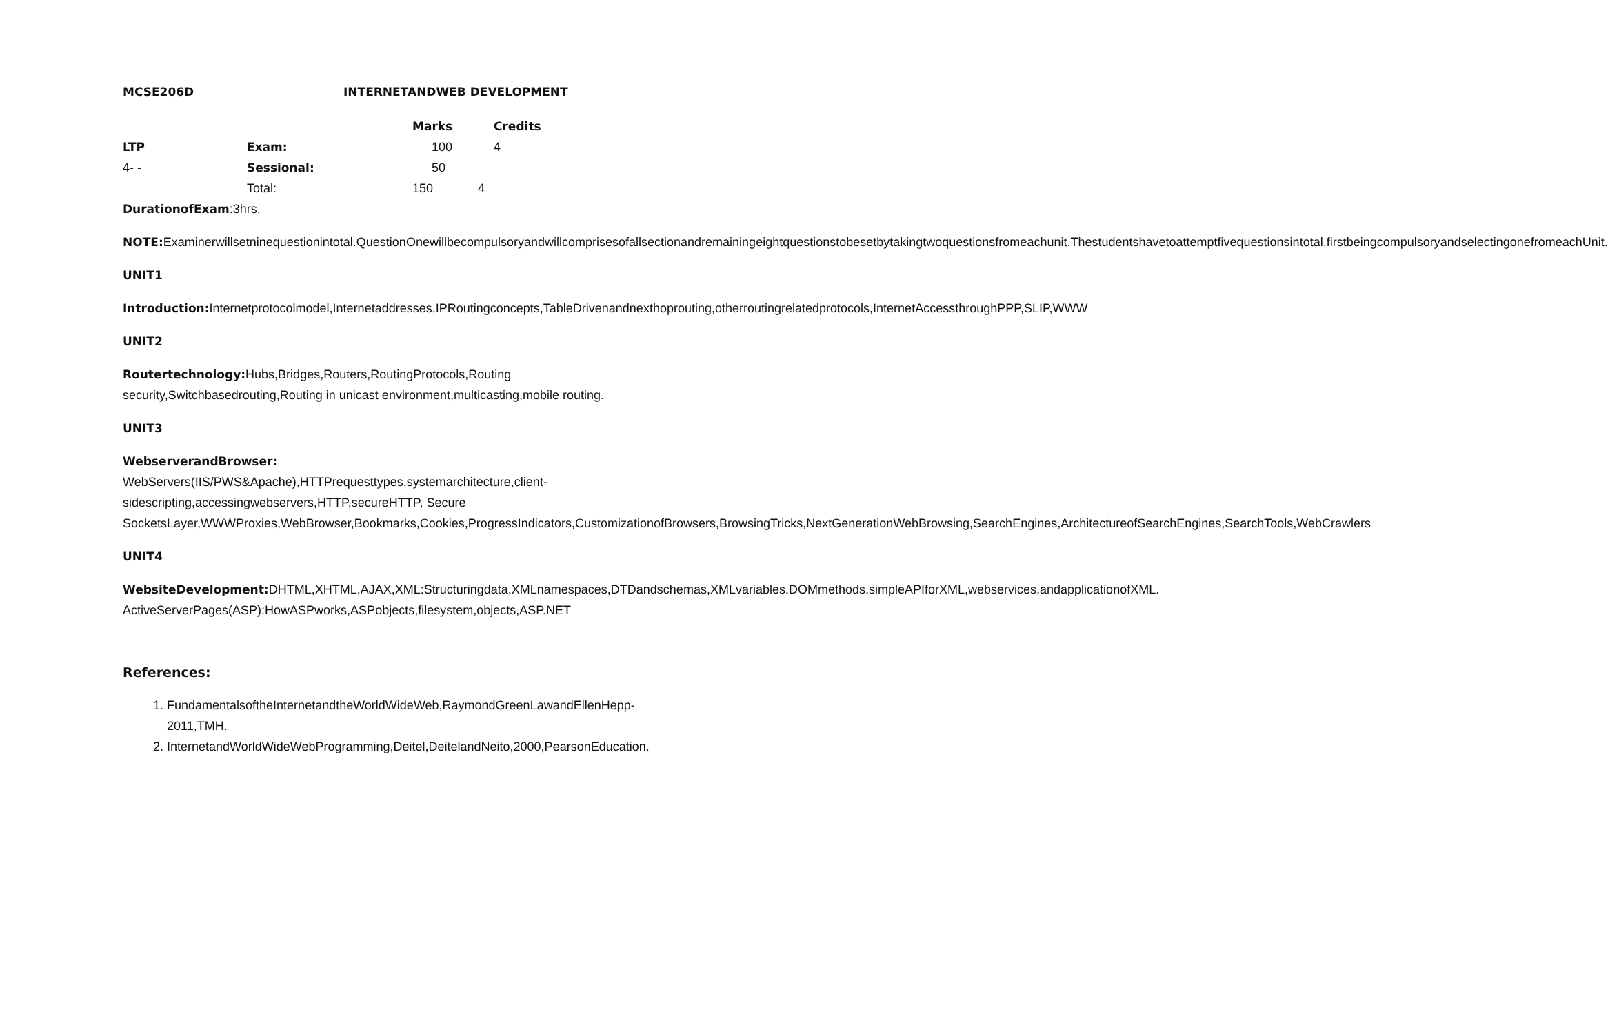MCSE206D INTERNETANDWEB DEVELOPMENT
| | | Marks | Credits |
| --- | --- | --- | --- |
| LTP | Exam: | 100 | 4 |
| 4- - | Sessional: | 50 | |
| | Total: | 150 4 | |
DurationofExam:3hrs.
NOTE: Examinerwillsetninequestionintotal.QuestionOnewillbecompulsoryandwillcomprisesofallsectionandremainingeightquestionstobesetbytakingtwoquestionsfromeachunit.Thestudentshavetoattemptfivequestionsintotal,firstbeingcompulsoryandselectingonefromeachUnit.
UNIT1
Introduction: Internetprotocolmodel,Internetaddresses,IPRoutingconcepts,TableDrivenandnexthoprouting,otherroutingrelatedprotocols,InternetAccessthroughPPP,SLIP,WWW
UNIT2
Routertechnology: Hubs,Bridges,Routers,RoutingProtocols,Routing security,Switchbasedrouting,Routing in unicast environment,multicasting,mobile routing.
UNIT3
WebserverandBrowser:
WebServers(IIS/PWS&Apache),HTTPrequesttypes,systemarchitecture,client-sidescripting,accessingwebservers,HTTP,secureHTTP, Secure SocketsLayer,WWWProxies,WebBrowser,Bookmarks,Cookies,ProgressIndicators,CustomizationofBrowsers,BrowsingTricks,NextGenerationWebBrowsing,SearchEngines,ArchitectureofSearchEngines,SearchTools,WebCrawlers
UNIT4
WebsiteDevelopment: DHTML,XHTML,AJAX,XML:Structuringdata,XMLnamespaces,DTDandschemas,XMLvariables,DOMmethods,simpleAPIforXML,webservices,andapplicationofXML.
ActiveServerPages(ASP):HowASPworks,ASPobjects,filesystem,objects,ASP.NET
References:
1. FundamentalsoftheInternetandtheWorldWideWeb,RaymondGreenLawandEllenHepp-2011,TMH.
2. InternetandWorldWideWebProgramming,Deitel,DeitelandNeito,2000,PearsonEducation.